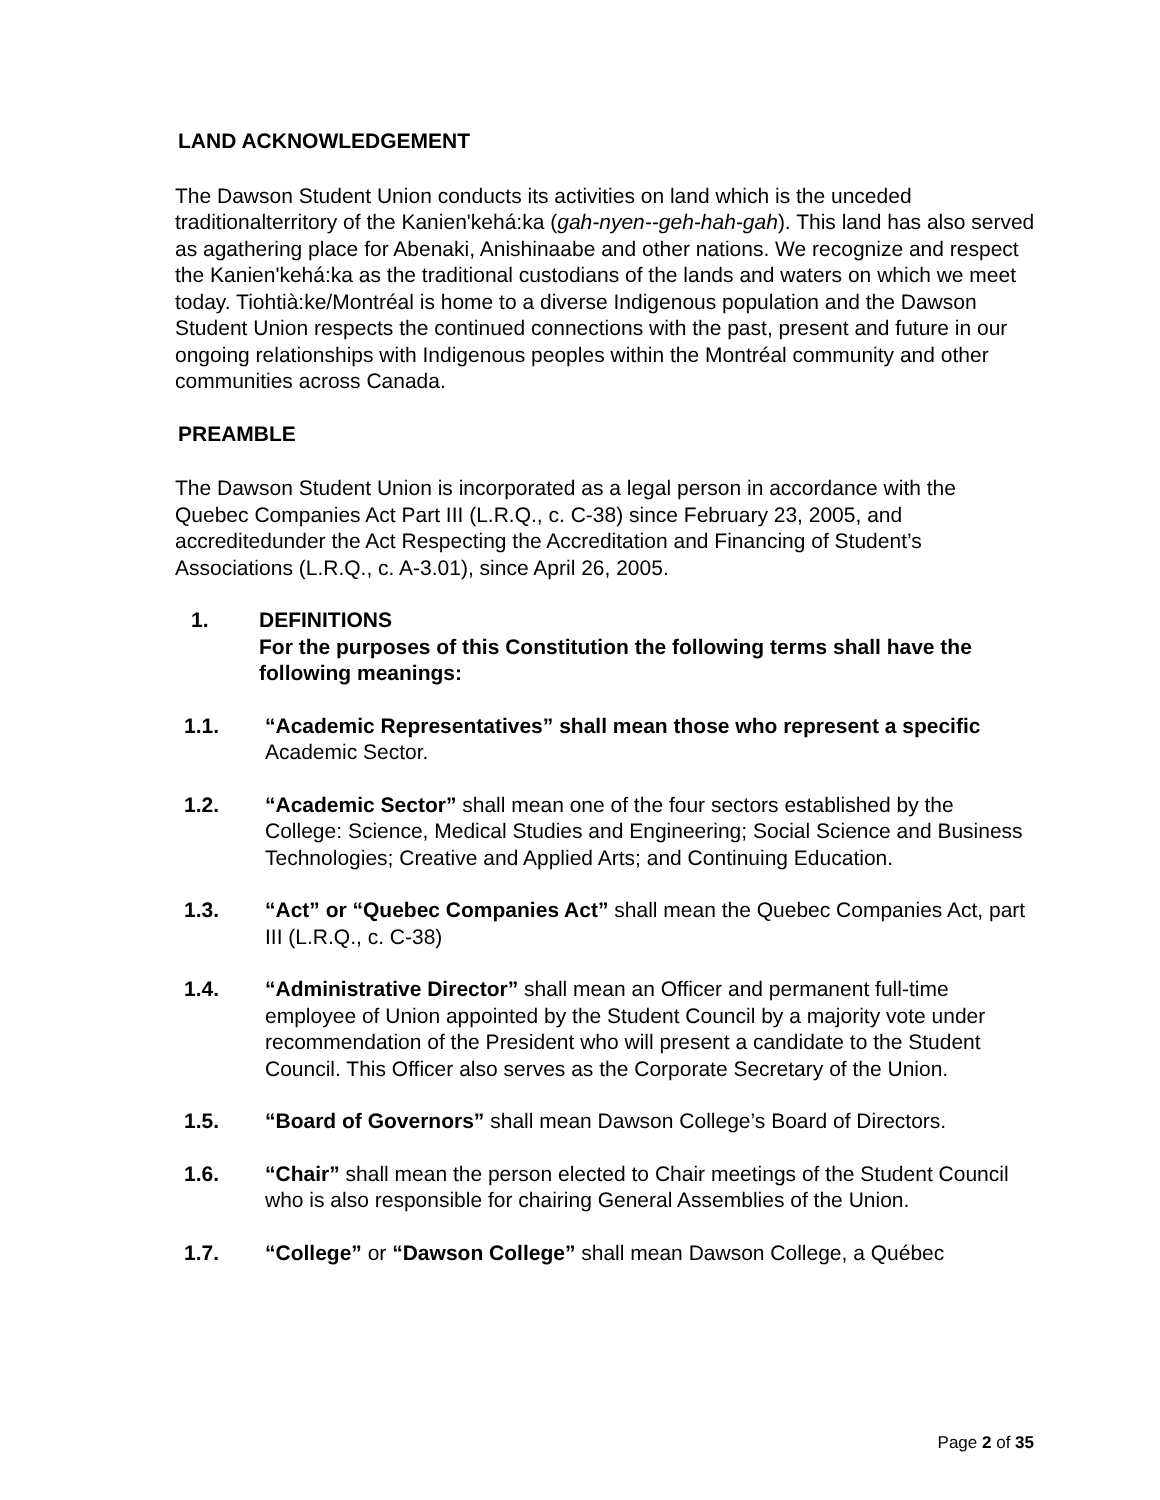LAND ACKNOWLEDGEMENT
The Dawson Student Union conducts its activities on land which is the unceded traditionalterritory of the Kanien'kehá:ka (gah-nyen--geh-hah-gah). This land has also served as agathering place for Abenaki, Anishinaabe and other nations. We recognize and respect the Kanien'kehá:ka as the traditional custodians of the lands and waters on which we meet today. Tiohtià:ke/Montréal is home to a diverse Indigenous population and the Dawson Student Union respects the continued connections with the past, present and future in our ongoing relationships with Indigenous peoples within the Montréal community and other communities across Canada.
PREAMBLE
The Dawson Student Union is incorporated as a legal person in accordance with the Quebec Companies Act Part III (L.R.Q., c. C-38) since February 23, 2005, and accreditedunder the Act Respecting the Accreditation and Financing of Student’s Associations (L.R.Q., c. A-3.01), since April 26, 2005.
1. DEFINITIONS
For the purposes of this Constitution the following terms shall have the following meanings:
1.1. “Academic Representatives” shall mean those who represent a specific Academic Sector.
1.2. “Academic Sector” shall mean one of the four sectors established by the College: Science, Medical Studies and Engineering; Social Science and Business Technologies; Creative and Applied Arts; and Continuing Education.
1.3. “Act” or “Quebec Companies Act” shall mean the Quebec Companies Act, part III (L.R.Q., c. C-38)
1.4. “Administrative Director” shall mean an Officer and permanent full-time employee of Union appointed by the Student Council by a majority vote under recommendation of the President who will present a candidate to the Student Council. This Officer also serves as the Corporate Secretary of the Union.
1.5. “Board of Governors” shall mean Dawson College’s Board of Directors.
1.6. “Chair” shall mean the person elected to Chair meetings of the Student Council who is also responsible for chairing General Assemblies of the Union.
1.7. “College” or “Dawson College” shall mean Dawson College, a Québec
Page 2 of 35